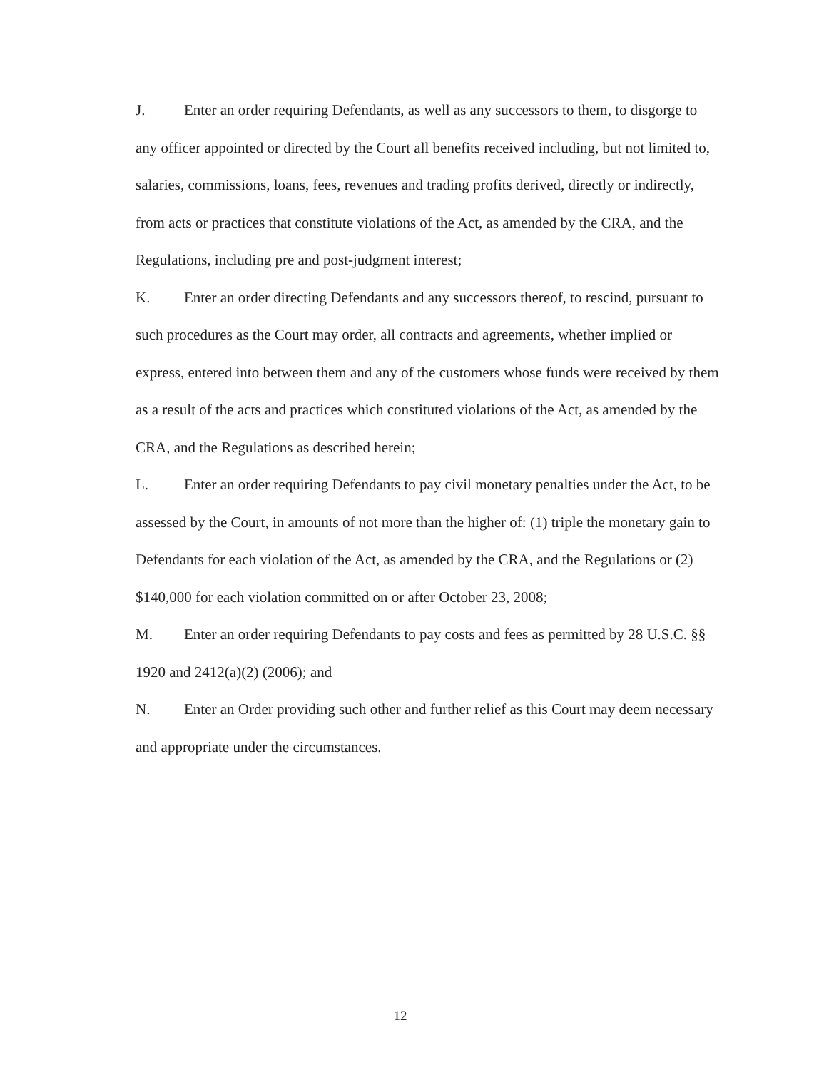J. Enter an order requiring Defendants, as well as any successors to them, to disgorge to any officer appointed or directed by the Court all benefits received including, but not limited to, salaries, commissions, loans, fees, revenues and trading profits derived, directly or indirectly, from acts or practices that constitute violations of the Act, as amended by the CRA, and the Regulations, including pre and post-judgment interest;
K. Enter an order directing Defendants and any successors thereof, to rescind, pursuant to such procedures as the Court may order, all contracts and agreements, whether implied or express, entered into between them and any of the customers whose funds were received by them as a result of the acts and practices which constituted violations of the Act, as amended by the CRA, and the Regulations as described herein;
L. Enter an order requiring Defendants to pay civil monetary penalties under the Act, to be assessed by the Court, in amounts of not more than the higher of: (1) triple the monetary gain to Defendants for each violation of the Act, as amended by the CRA, and the Regulations or (2) $140,000 for each violation committed on or after October 23, 2008;
M. Enter an order requiring Defendants to pay costs and fees as permitted by 28 U.S.C. §§ 1920 and 2412(a)(2) (2006); and
N. Enter an Order providing such other and further relief as this Court may deem necessary and appropriate under the circumstances.
12